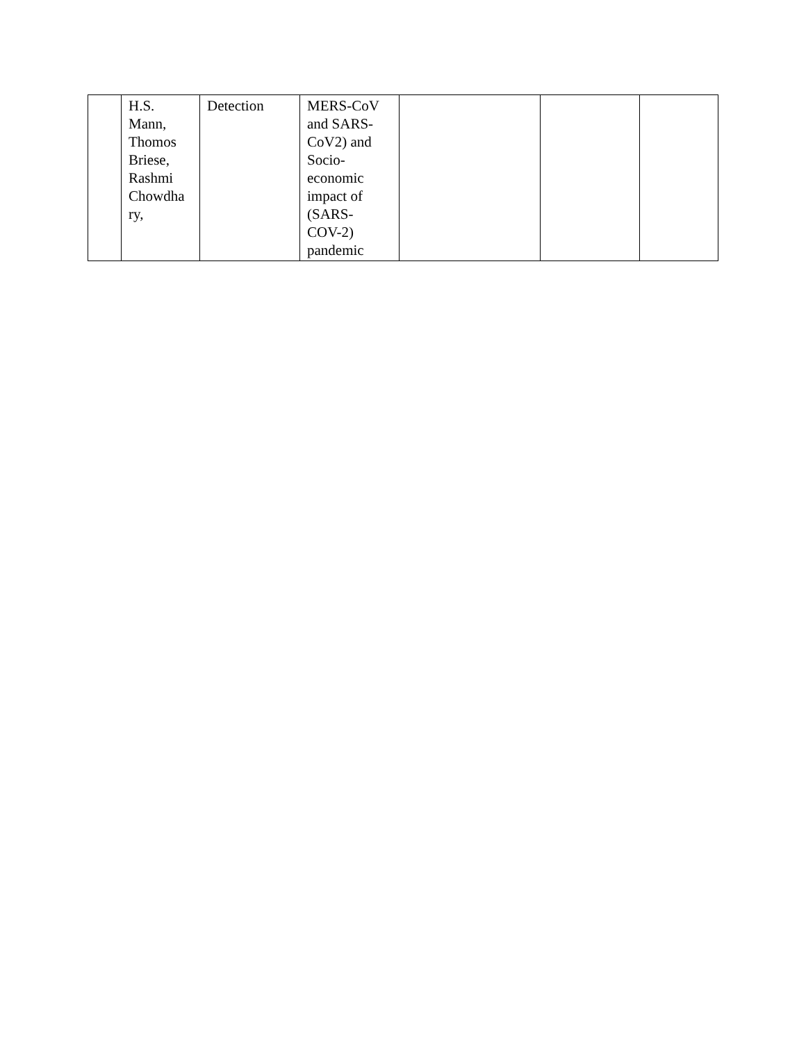| | H.S. Mann, Thomos Briese, Rashmi Chowdha ry, | Detection | MERS-CoV and SARS- CoV2) and Socio- economic impact of (SARS- COV-2) pandemic | | | |